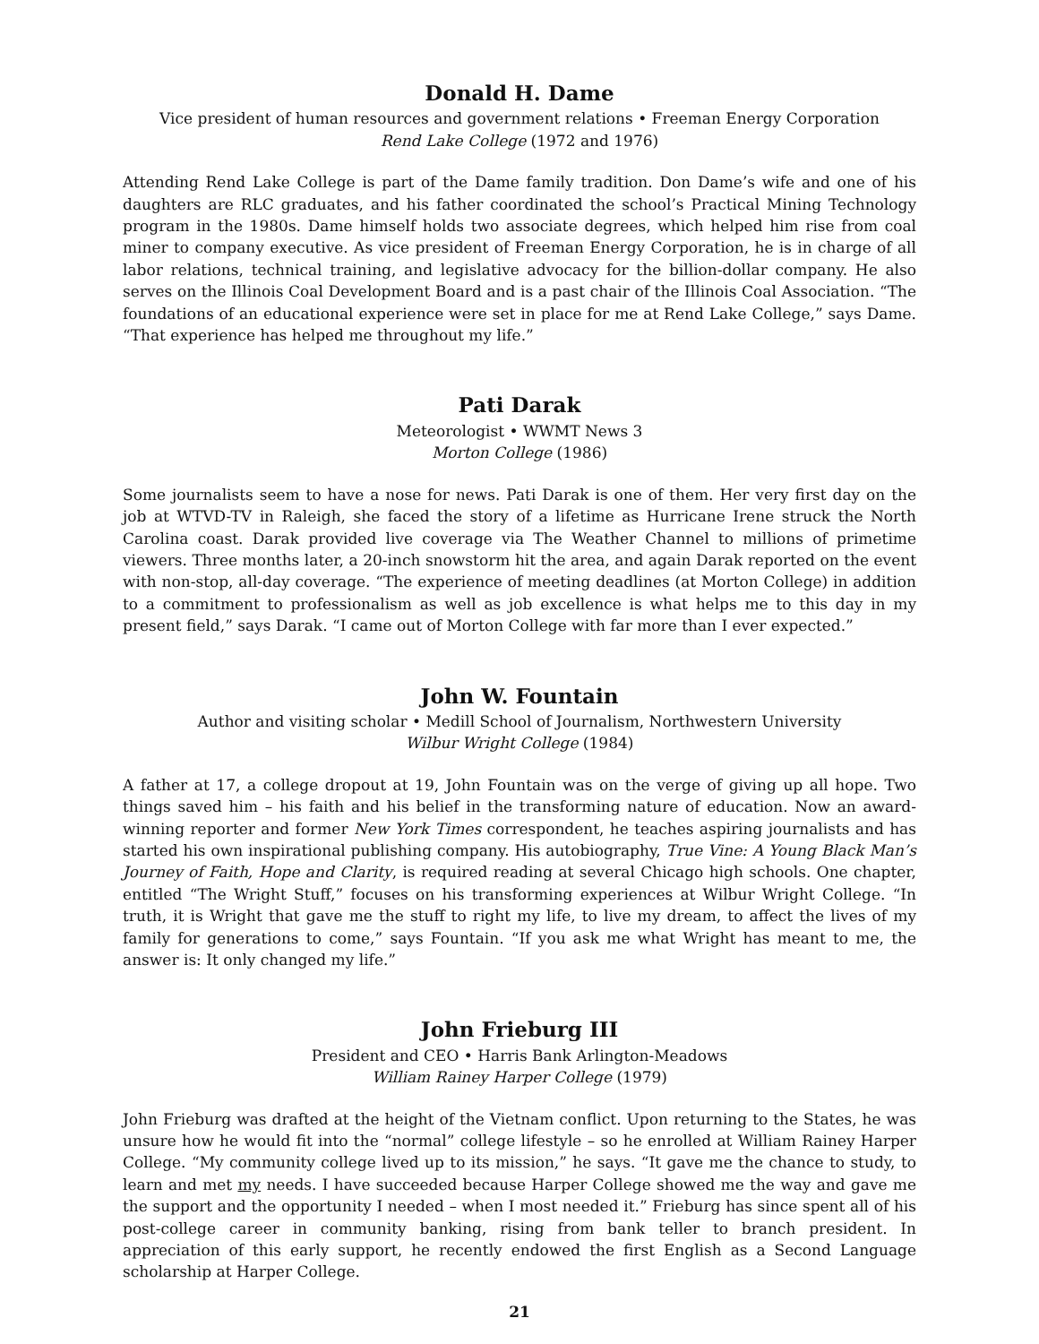Donald H. Dame
Vice president of human resources and government relations • Freeman Energy Corporation
Rend Lake College (1972 and 1976)
Attending Rend Lake College is part of the Dame family tradition. Don Dame’s wife and one of his daughters are RLC graduates, and his father coordinated the school’s Practical Mining Technology program in the 1980s. Dame himself holds two associate degrees, which helped him rise from coal miner to company executive. As vice president of Freeman Energy Corporation, he is in charge of all labor relations, technical training, and legislative advocacy for the billion-dollar company. He also serves on the Illinois Coal Development Board and is a past chair of the Illinois Coal Association. “The foundations of an educational experience were set in place for me at Rend Lake College,” says Dame. “That experience has helped me throughout my life.”
Pati Darak
Meteorologist • WWMT News 3
Morton College (1986)
Some journalists seem to have a nose for news. Pati Darak is one of them. Her very first day on the job at WTVD-TV in Raleigh, she faced the story of a lifetime as Hurricane Irene struck the North Carolina coast. Darak provided live coverage via The Weather Channel to millions of primetime viewers. Three months later, a 20-inch snowstorm hit the area, and again Darak reported on the event with non-stop, all-day coverage. “The experience of meeting deadlines (at Morton College) in addition to a commitment to professionalism as well as job excellence is what helps me to this day in my present field,” says Darak. “I came out of Morton College with far more than I ever expected.”
John W. Fountain
Author and visiting scholar • Medill School of Journalism, Northwestern University
Wilbur Wright College (1984)
A father at 17, a college dropout at 19, John Fountain was on the verge of giving up all hope. Two things saved him – his faith and his belief in the transforming nature of education. Now an award-winning reporter and former New York Times correspondent, he teaches aspiring journalists and has started his own inspirational publishing company. His autobiography, True Vine: A Young Black Man’s Journey of Faith, Hope and Clarity, is required reading at several Chicago high schools. One chapter, entitled “The Wright Stuff,” focuses on his transforming experiences at Wilbur Wright College. “In truth, it is Wright that gave me the stuff to right my life, to live my dream, to affect the lives of my family for generations to come,” says Fountain. “If you ask me what Wright has meant to me, the answer is: It only changed my life.”
John Frieburg III
President and CEO • Harris Bank Arlington-Meadows
William Rainey Harper College (1979)
John Frieburg was drafted at the height of the Vietnam conflict. Upon returning to the States, he was unsure how he would fit into the “normal” college lifestyle – so he enrolled at William Rainey Harper College. “My community college lived up to its mission,” he says. “It gave me the chance to study, to learn and met my needs. I have succeeded because Harper College showed me the way and gave me the support and the opportunity I needed – when I most needed it.” Frieburg has since spent all of his post-college career in community banking, rising from bank teller to branch president. In appreciation of this early support, he recently endowed the first English as a Second Language scholarship at Harper College.
21